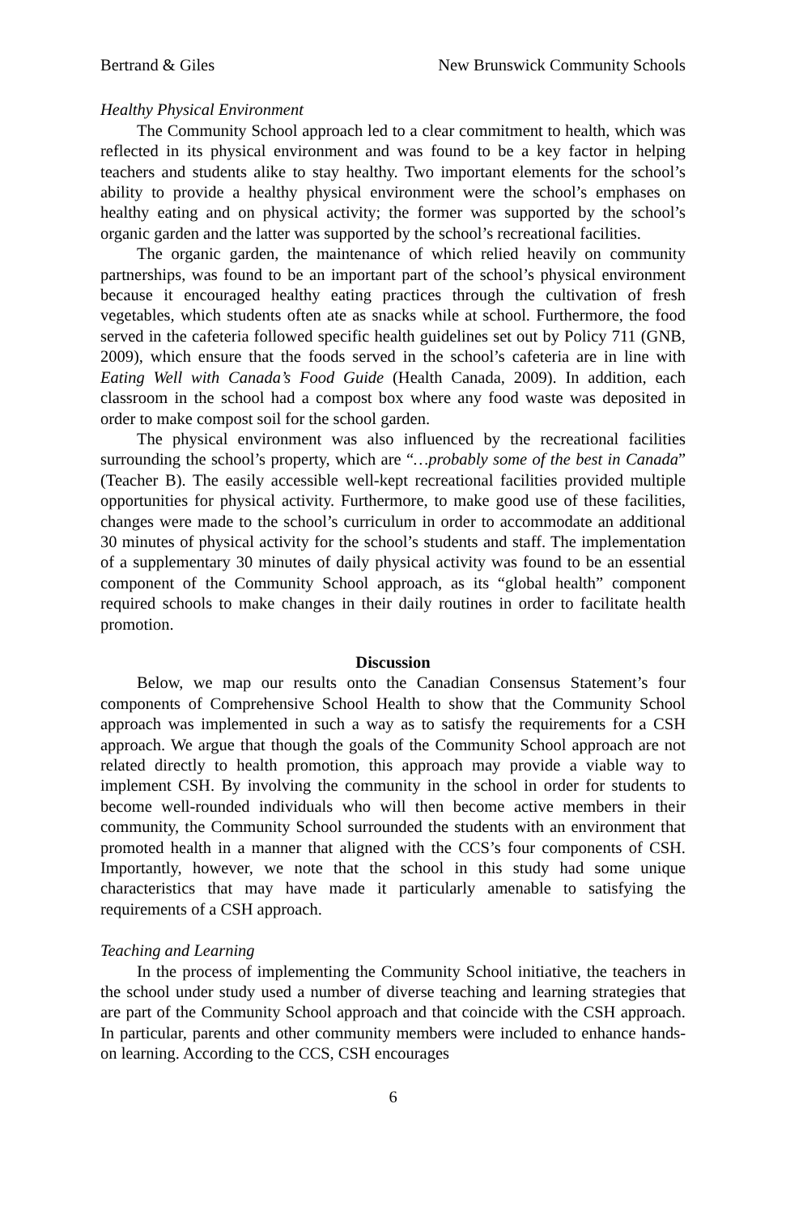Bertrand & Giles New Brunswick Community Schools
Healthy Physical Environment
The Community School approach led to a clear commitment to health, which was reflected in its physical environment and was found to be a key factor in helping teachers and students alike to stay healthy. Two important elements for the school’s ability to provide a healthy physical environment were the school’s emphases on healthy eating and on physical activity; the former was supported by the school’s organic garden and the latter was supported by the school’s recreational facilities.
The organic garden, the maintenance of which relied heavily on community partnerships, was found to be an important part of the school’s physical environment because it encouraged healthy eating practices through the cultivation of fresh vegetables, which students often ate as snacks while at school. Furthermore, the food served in the cafeteria followed specific health guidelines set out by Policy 711 (GNB, 2009), which ensure that the foods served in the school’s cafeteria are in line with Eating Well with Canada’s Food Guide (Health Canada, 2009). In addition, each classroom in the school had a compost box where any food waste was deposited in order to make compost soil for the school garden.
The physical environment was also influenced by the recreational facilities surrounding the school’s property, which are “…probably some of the best in Canada” (Teacher B). The easily accessible well-kept recreational facilities provided multiple opportunities for physical activity. Furthermore, to make good use of these facilities, changes were made to the school’s curriculum in order to accommodate an additional 30 minutes of physical activity for the school’s students and staff. The implementation of a supplementary 30 minutes of daily physical activity was found to be an essential component of the Community School approach, as its “global health” component required schools to make changes in their daily routines in order to facilitate health promotion.
Discussion
Below, we map our results onto the Canadian Consensus Statement’s four components of Comprehensive School Health to show that the Community School approach was implemented in such a way as to satisfy the requirements for a CSH approach. We argue that though the goals of the Community School approach are not related directly to health promotion, this approach may provide a viable way to implement CSH. By involving the community in the school in order for students to become well-rounded individuals who will then become active members in their community, the Community School surrounded the students with an environment that promoted health in a manner that aligned with the CCS’s four components of CSH. Importantly, however, we note that the school in this study had some unique characteristics that may have made it particularly amenable to satisfying the requirements of a CSH approach.
Teaching and Learning
In the process of implementing the Community School initiative, the teachers in the school under study used a number of diverse teaching and learning strategies that are part of the Community School approach and that coincide with the CSH approach. In particular, parents and other community members were included to enhance hands-on learning. According to the CCS, CSH encourages
6